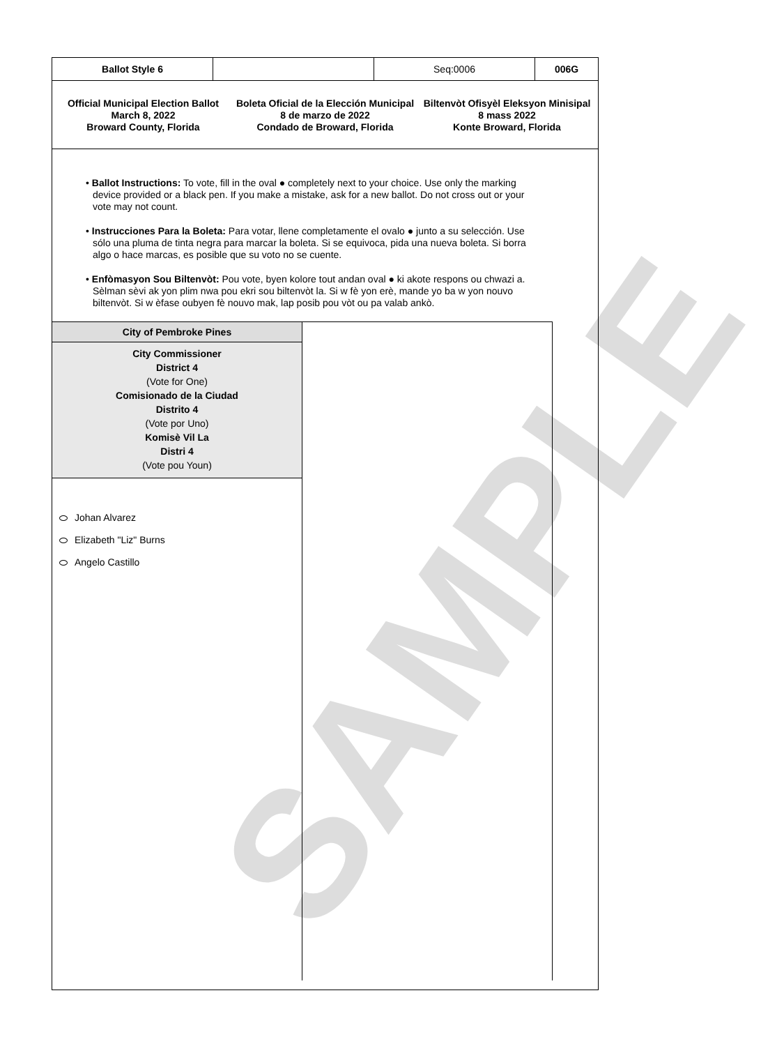SAMPLE
| Ballot Style 6 | | Seq:0006 | 006G |
Official Municipal Election Ballot
March 8, 2022
Broward County, Florida
Boleta Oficial de la Elección Municipal
8 de marzo de 2022
Condado de Broward, Florida
Biltenvòt Ofisyèl Eleksyon Minisipal
8 mass 2022
Konte Broward, Florida
• Ballot Instructions: To vote, fill in the oval ● completely next to your choice. Use only the marking device provided or a black pen. If you make a mistake, ask for a new ballot. Do not cross out or your vote may not count.
• Instrucciones Para la Boleta: Para votar, llene completamente el ovalo ● junto a su selección. Use sólo una pluma de tinta negra para marcar la boleta. Si se equivoca, pida una nueva boleta. Si borra algo o hace marcas, es posible que su voto no se cuente.
• Enfòmasyon Sou Biltenvòt: Pou vote, byen kolore tout andan oval ● ki akote respons ou chwazi a. Sèlman sèvi ak yon plim nwa pou ekri sou biltenvòt la. Si w fè yon erè, mande yo ba w yon nouvo biltenvòt. Si w èfase oubyen fè nouvo mak, lap posib pou vòt ou pa valab ankò.
City of Pembroke Pines
City Commissioner
District 4
(Vote for One)
Comisionado de la Ciudad
Distrito 4
(Vote por Uno)
Komisè Vil La
Distri 4
(Vote pou Youn)
Johan Alvarez
Elizabeth "Liz" Burns
Angelo Castillo